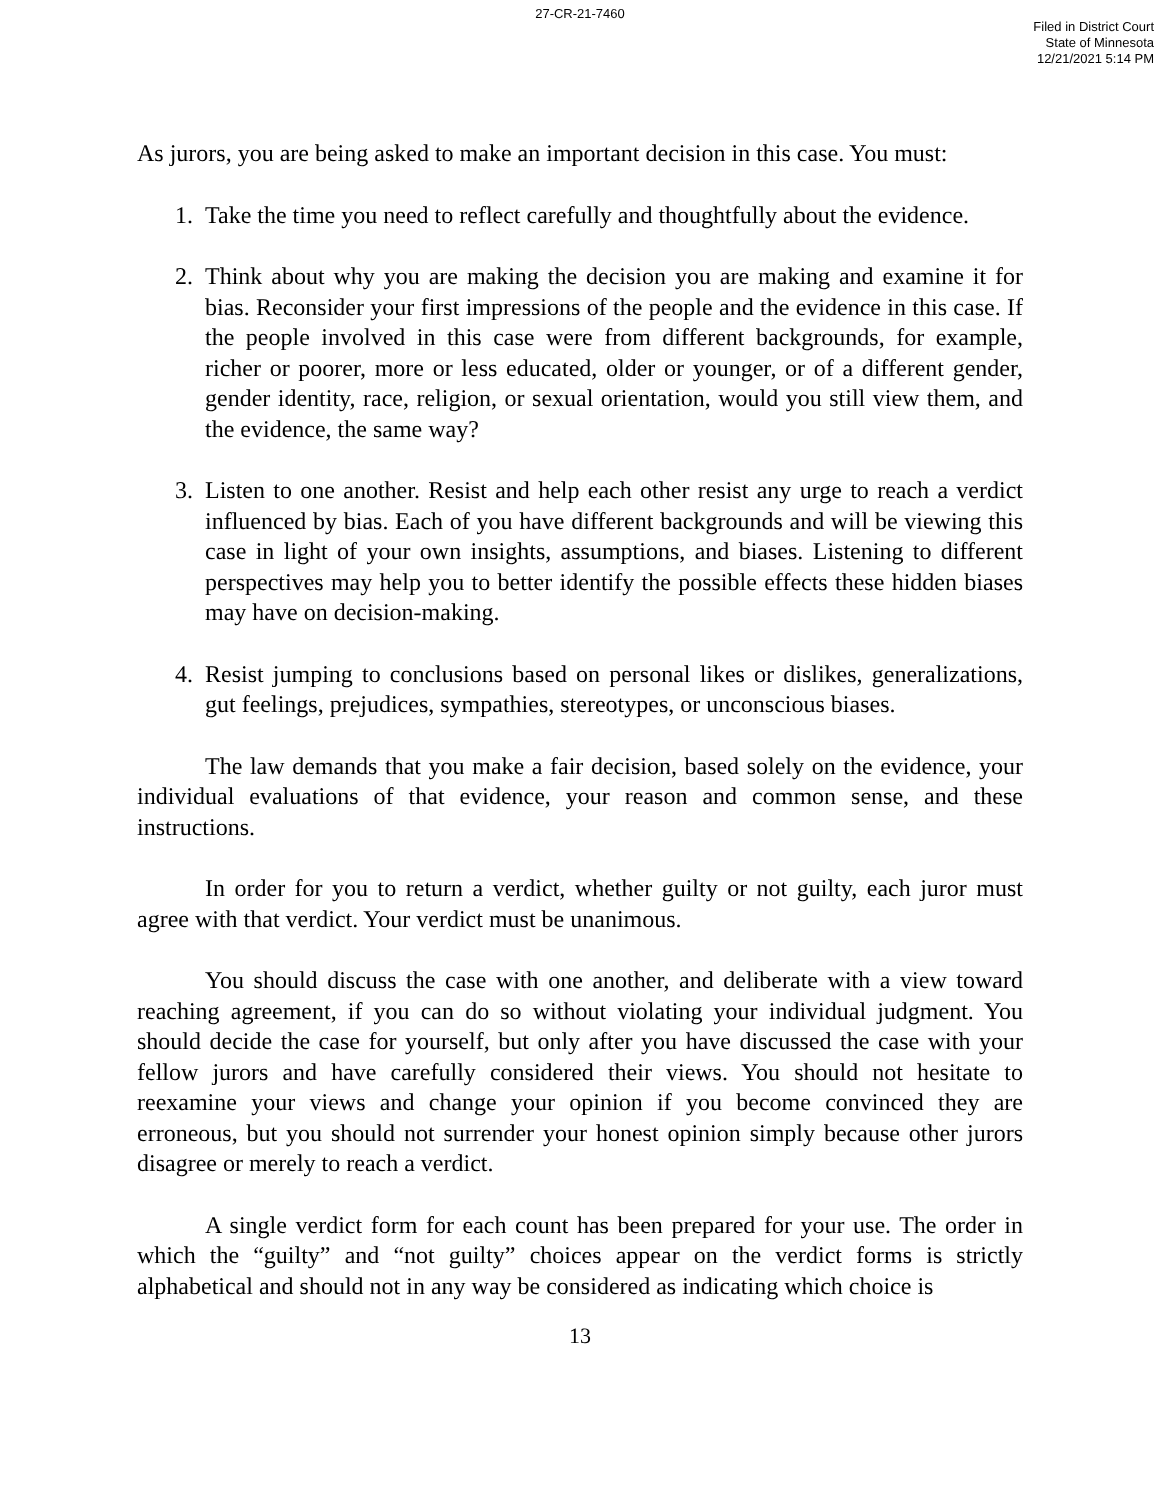27-CR-21-7460
Filed in District Court
State of Minnesota
12/21/2021 5:14 PM
As jurors, you are being asked to make an important decision in this case. You must:
1. Take the time you need to reflect carefully and thoughtfully about the evidence.
2. Think about why you are making the decision you are making and examine it for bias. Reconsider your first impressions of the people and the evidence in this case. If the people involved in this case were from different backgrounds, for example, richer or poorer, more or less educated, older or younger, or of a different gender, gender identity, race, religion, or sexual orientation, would you still view them, and the evidence, the same way?
3. Listen to one another. Resist and help each other resist any urge to reach a verdict influenced by bias. Each of you have different backgrounds and will be viewing this case in light of your own insights, assumptions, and biases. Listening to different perspectives may help you to better identify the possible effects these hidden biases may have on decision-making.
4. Resist jumping to conclusions based on personal likes or dislikes, generalizations, gut feelings, prejudices, sympathies, stereotypes, or unconscious biases.
The law demands that you make a fair decision, based solely on the evidence, your individual evaluations of that evidence, your reason and common sense, and these instructions.
In order for you to return a verdict, whether guilty or not guilty, each juror must agree with that verdict. Your verdict must be unanimous.
You should discuss the case with one another, and deliberate with a view toward reaching agreement, if you can do so without violating your individual judgment. You should decide the case for yourself, but only after you have discussed the case with your fellow jurors and have carefully considered their views. You should not hesitate to reexamine your views and change your opinion if you become convinced they are erroneous, but you should not surrender your honest opinion simply because other jurors disagree or merely to reach a verdict.
A single verdict form for each count has been prepared for your use. The order in which the “guilty” and “not guilty” choices appear on the verdict forms is strictly alphabetical and should not in any way be considered as indicating which choice is
13